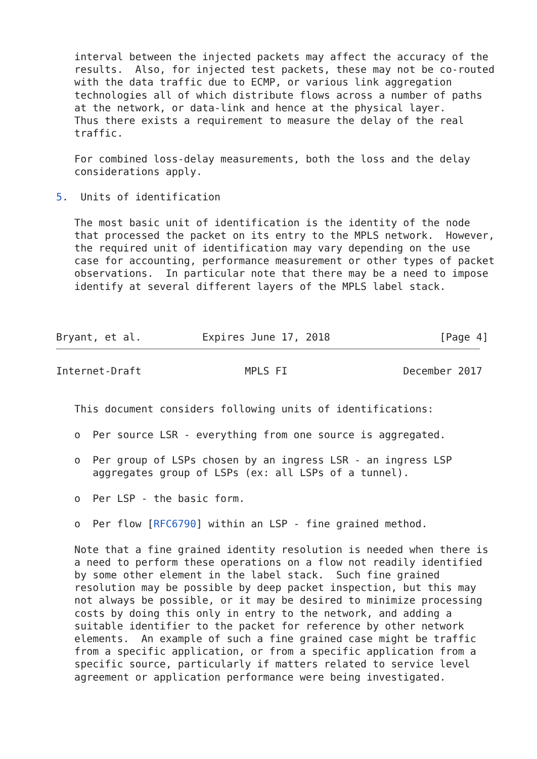interval between the injected packets may affect the accuracy of the
   results.  Also, for injected test packets, these may not be co-routed
   with the data traffic due to ECMP, or various link aggregation
   technologies all of which distribute flows across a number of paths
   at the network, or data-link and hence at the physical layer.
   Thus there exists a requirement to measure the delay of the real
   traffic.

   For combined loss-delay measurements, both the loss and the delay
   considerations apply.

5.  Units of identification

   The most basic unit of identification is the identity of the node
   that processed the packet on its entry to the MPLS network.  However,
   the required unit of identification may vary depending on the use
   case for accounting, performance measurement or other types of packet
   observations.  In particular note that there may be a need to impose
   identify at several different layers of the MPLS label stack.



Bryant, et al.          Expires June 17, 2018                  [Page 4]
Internet-Draft                 MPLS FI                   December 2017


   This document considers following units of identifications:

   o  Per source LSR - everything from one source is aggregated.

   o  Per group of LSPs chosen by an ingress LSR - an ingress LSP
      aggregates group of LSPs (ex: all LSPs of a tunnel).

   o  Per LSP - the basic form.

   o  Per flow [RFC6790] within an LSP - fine grained method.

   Note that a fine grained identity resolution is needed when there is
   a need to perform these operations on a flow not readily identified
   by some other element in the label stack.  Such fine grained
   resolution may be possible by deep packet inspection, but this may
   not always be possible, or it may be desired to minimize processing
   costs by doing this only in entry to the network, and adding a
   suitable identifier to the packet for reference by other network
   elements.  An example of such a fine grained case might be traffic
   from a specific application, or from a specific application from a
   specific source, particularly if matters related to service level
   agreement or application performance were being investigated.